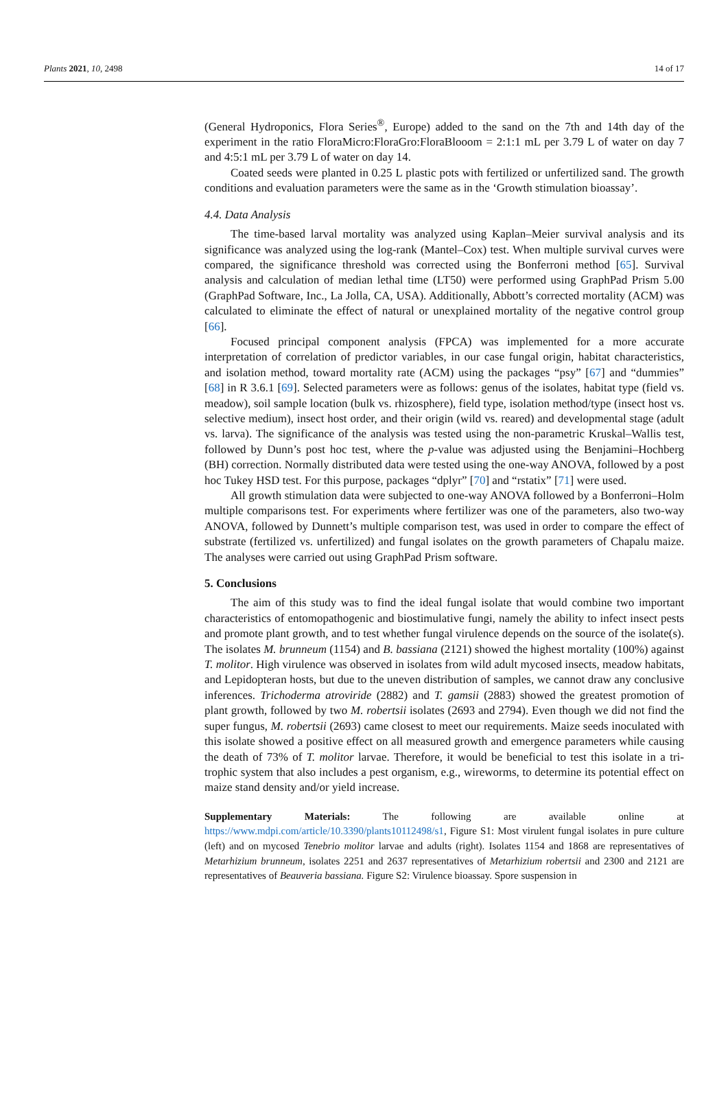Plants 2021, 10, 2498 14 of 17
(General Hydroponics, Flora Series<sup>®</sup>, Europe) added to the sand on the 7th and 14th day of the experiment in the ratio FloraMicro:FloraGro:FloraBlooom = 2:1:1 mL per 3.79 L of water on day 7 and 4:5:1 mL per 3.79 L of water on day 14.
Coated seeds were planted in 0.25 L plastic pots with fertilized or unfertilized sand. The growth conditions and evaluation parameters were the same as in the ‘Growth stimulation bioassay’.
4.4. Data Analysis
The time-based larval mortality was analyzed using Kaplan–Meier survival analysis and its significance was analyzed using the log-rank (Mantel–Cox) test. When multiple survival curves were compared, the significance threshold was corrected using the Bonferroni method [65]. Survival analysis and calculation of median lethal time (LT50) were performed using GraphPad Prism 5.00 (GraphPad Software, Inc., La Jolla, CA, USA). Additionally, Abbott’s corrected mortality (ACM) was calculated to eliminate the effect of natural or unexplained mortality of the negative control group [66].
Focused principal component analysis (FPCA) was implemented for a more accurate interpretation of correlation of predictor variables, in our case fungal origin, habitat characteristics, and isolation method, toward mortality rate (ACM) using the packages “psy” [67] and “dummies” [68] in R 3.6.1 [69]. Selected parameters were as follows: genus of the isolates, habitat type (field vs. meadow), soil sample location (bulk vs. rhizosphere), field type, isolation method/type (insect host vs. selective medium), insect host order, and their origin (wild vs. reared) and developmental stage (adult vs. larva). The significance of the analysis was tested using the non-parametric Kruskal–Wallis test, followed by Dunn’s post hoc test, where the p-value was adjusted using the Benjamini–Hochberg (BH) correction. Normally distributed data were tested using the one-way ANOVA, followed by a post hoc Tukey HSD test. For this purpose, packages “dplyr” [70] and “rstatix” [71] were used.
All growth stimulation data were subjected to one-way ANOVA followed by a Bonferroni–Holm multiple comparisons test. For experiments where fertilizer was one of the parameters, also two-way ANOVA, followed by Dunnett’s multiple comparison test, was used in order to compare the effect of substrate (fertilized vs. unfertilized) and fungal isolates on the growth parameters of Chapalu maize. The analyses were carried out using GraphPad Prism software.
5. Conclusions
The aim of this study was to find the ideal fungal isolate that would combine two important characteristics of entomopathogenic and biostimulative fungi, namely the ability to infect insect pests and promote plant growth, and to test whether fungal virulence depends on the source of the isolate(s). The isolates M. brunneum (1154) and B. bassiana (2121) showed the highest mortality (100%) against T. molitor. High virulence was observed in isolates from wild adult mycosed insects, meadow habitats, and Lepidopteran hosts, but due to the uneven distribution of samples, we cannot draw any conclusive inferences. Trichoderma atroviride (2882) and T. gamsii (2883) showed the greatest promotion of plant growth, followed by two M. robertsii isolates (2693 and 2794). Even though we did not find the super fungus, M. robertsii (2693) came closest to meet our requirements. Maize seeds inoculated with this isolate showed a positive effect on all measured growth and emergence parameters while causing the death of 73% of T. molitor larvae. Therefore, it would be beneficial to test this isolate in a tri-trophic system that also includes a pest organism, e.g., wireworms, to determine its potential effect on maize stand density and/or yield increase.
Supplementary Materials: The following are available online at https://www.mdpi.com/article/10.3390/plants10112498/s1, Figure S1: Most virulent fungal isolates in pure culture (left) and on mycosed Tenebrio molitor larvae and adults (right). Isolates 1154 and 1868 are representatives of Metarhizium brunneum, isolates 2251 and 2637 representatives of Metarhizium robertsii and 2300 and 2121 are representatives of Beauveria bassiana. Figure S2: Virulence bioassay. Spore suspension in